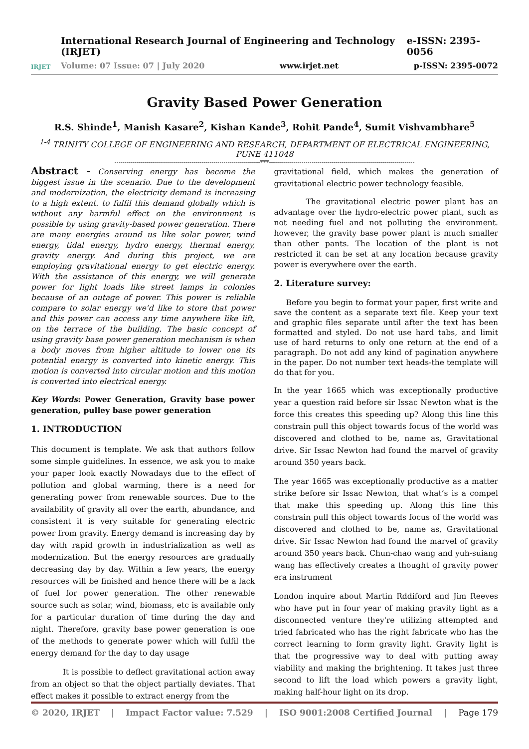IRJET
International Research Journal of Engineering and Technology (IRJET) e-ISSN: 2395-0056
Volume: 07 Issue: 07 | July 2020 www.irjet.net p-ISSN: 2395-0072
Gravity Based Power Generation
R.S. Shinde<sup>1</sup>, Manish Kasare<sup>2</sup>, Kishan Kande<sup>3</sup>, Rohit Pande<sup>4</sup>, Sumit Vishvambhare<sup>5</sup>
<sup>1-4</sup> TRINITY COLLEGE OF ENGINEERING AND RESEARCH, DEPARTMENT OF ELECTRICAL ENGINEERING, PUNE 411048
------------------------------------------------------------------------***------------------------------------------------------------------------
Abstract - Conserving energy has become the biggest issue in the scenario. Due to the development and modernization, the electricity demand is increasing to a high extent. to fulfil this demand globally which is without any harmful effect on the environment is possible by using gravity-based power generation. There are many energies around us like solar power, wind energy, tidal energy, hydro energy, thermal energy, gravity energy. And during this project, we are employing gravitational energy to get electric energy. With the assistance of this energy, we will generate power for light loads like street lamps in colonies because of an outage of power. This power is reliable compare to solar energy we’d like to store that power and this power can access any time anywhere like lift, on the terrace of the building. The basic concept of using gravity base power generation mechanism is when a body moves from higher altitude to lower one its potential energy is converted into kinetic energy. This motion is converted into circular motion and this motion is converted into electrical energy.
Key Words: Power Generation, Gravity base power generation, pulley base power generation
1. INTRODUCTION
This document is template. We ask that authors follow some simple guidelines. In essence, we ask you to make your paper look exactly Nowadays due to the effect of pollution and global warming, there is a need for generating power from renewable sources. Due to the availability of gravity all over the earth, abundance, and consistent it is very suitable for generating electric power from gravity. Energy demand is increasing day by day with rapid growth in industrialization as well as modernization. But the energy resources are gradually decreasing day by day. Within a few years, the energy resources will be finished and hence there will be a lack of fuel for power generation. The other renewable source such as solar, wind, biomass, etc is available only for a particular duration of time during the day and night. Therefore, gravity base power generation is one of the methods to generate power which will fulfil the energy demand for the day to day usage
It is possible to deflect gravitational action away from an object so that the object partially deviates. That effect makes it possible to extract energy from the
gravitational field, which makes the generation of gravitational electric power technology feasible.
The gravitational electric power plant has an advantage over the hydro-electric power plant, such as not needing fuel and not polluting the environment. however, the gravity base power plant is much smaller than other pants. The location of the plant is not restricted it can be set at any location because gravity power is everywhere over the earth.
2. Literature survey:
Before you begin to format your paper, first write and save the content as a separate text file. Keep your text and graphic files separate until after the text has been formatted and styled. Do not use hard tabs, and limit use of hard returns to only one return at the end of a paragraph. Do not add any kind of pagination anywhere in the paper. Do not number text heads-the template will do that for you.
In the year 1665 which was exceptionally productive year a question raid before sir Issac Newton what is the force this creates this speeding up? Along this line this constrain pull this object towards focus of the world was discovered and clothed to be, name as, Gravitational drive. Sir Issac Newton had found the marvel of gravity around 350 years back.
The year 1665 was exceptionally productive as a matter strike before sir Issac Newton, that what’s is a compel that make this speeding up. Along this line this constrain pull this object towards focus of the world was discovered and clothed to be, name as, Gravitational drive. Sir Issac Newton had found the marvel of gravity around 350 years back. Chun-chao wang and yuh-suiang wang has effectively creates a thought of gravity power era instrument
London inquire about Martin Rddiford and Jim Reeves who have put in four year of making gravity light as a disconnected venture they're utilizing attempted and tried fabricated who has the right fabricate who has the correct learning to form gravity light. Gravity light is that the progressive way to deal with putting away viability and making the brightening. It takes just three second to lift the load which powers a gravity light, making half-hour light on its drop.
© 2020, IRJET | Impact Factor value: 7.529 | ISO 9001:2008 Certified Journal | Page 179